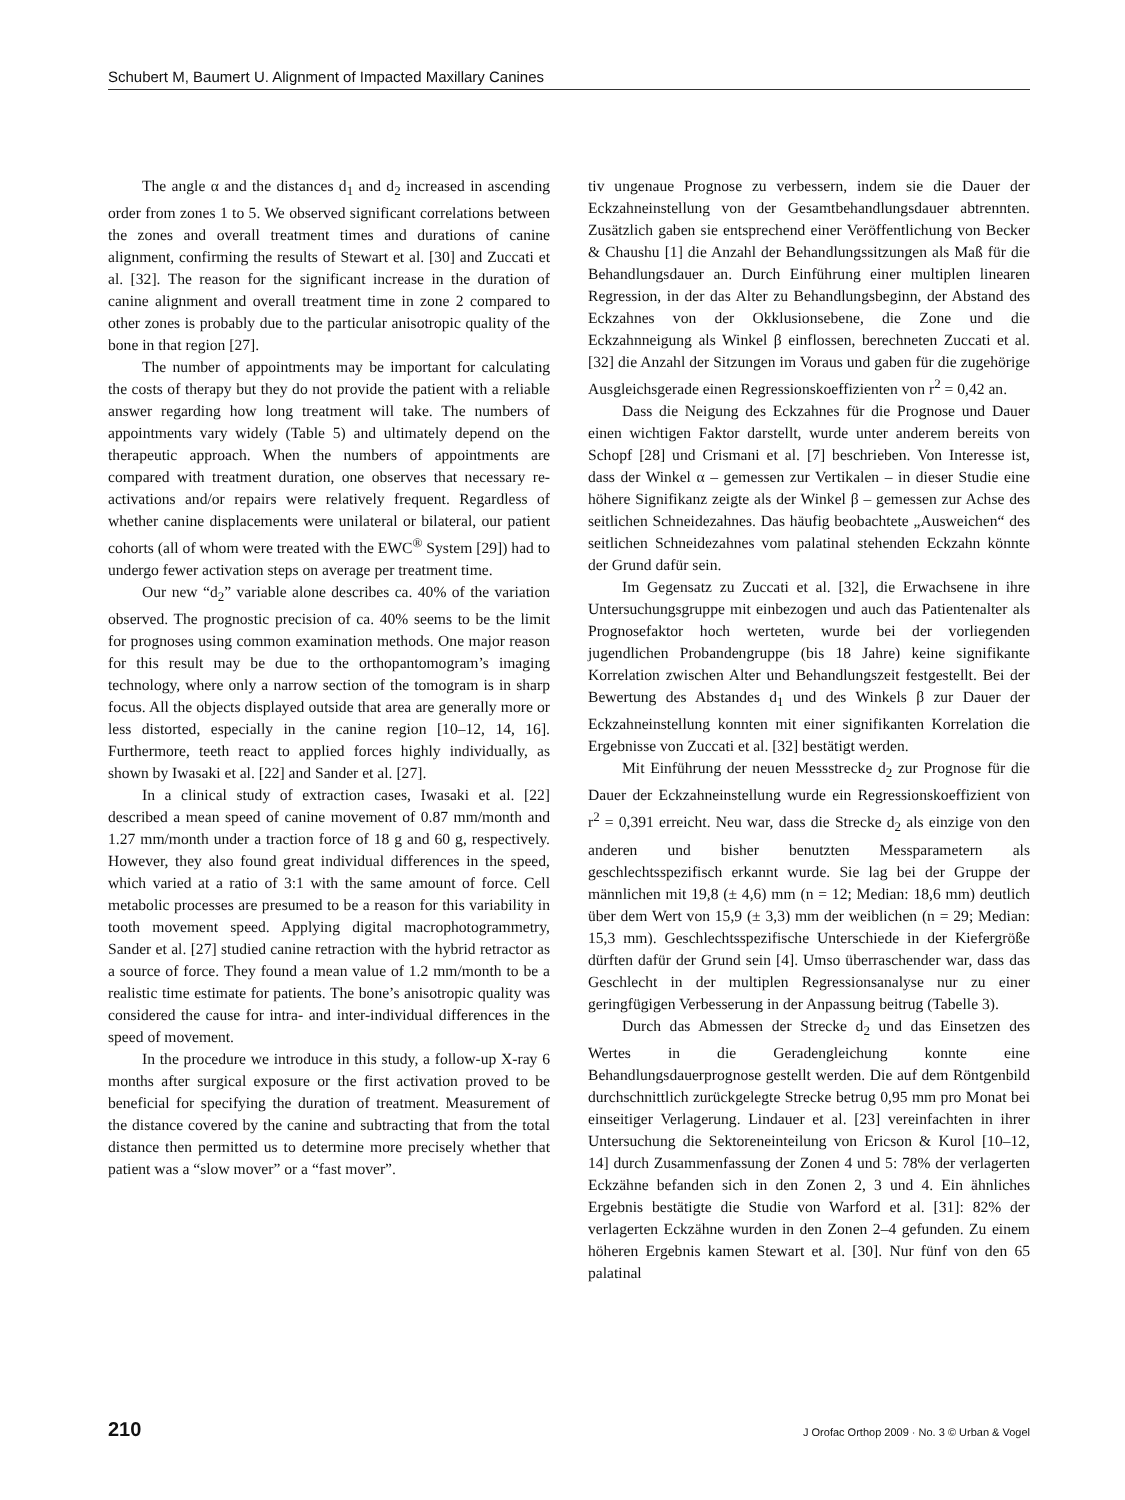Schubert M, Baumert U. Alignment of Impacted Maxillary Canines
The angle α and the distances d<sub>1</sub> and d<sub>2</sub> increased in ascending order from zones 1 to 5. We observed significant correlations between the zones and overall treatment times and durations of canine alignment, confirming the results of Stewart et al. [30] and Zuccati et al. [32]. The reason for the significant increase in the duration of canine alignment and overall treatment time in zone 2 compared to other zones is probably due to the particular anisotropic quality of the bone in that region [27].
The number of appointments may be important for calculating the costs of therapy but they do not provide the patient with a reliable answer regarding how long treatment will take. The numbers of appointments vary widely (Table 5) and ultimately depend on the therapeutic approach. When the numbers of appointments are compared with treatment duration, one observes that necessary re-activations and/or repairs were relatively frequent. Regardless of whether canine displacements were unilateral or bilateral, our patient cohorts (all of whom were treated with the EWC<sup>®</sup> System [29]) had to undergo fewer activation steps on average per treatment time.
Our new “d<sub>2</sub>” variable alone describes ca. 40% of the variation observed. The prognostic precision of ca. 40% seems to be the limit for prognoses using common examination methods. One major reason for this result may be due to the orthopantomogram’s imaging technology, where only a narrow section of the tomogram is in sharp focus. All the objects displayed outside that area are generally more or less distorted, especially in the canine region [10–12, 14, 16]. Furthermore, teeth react to applied forces highly individually, as shown by Iwasaki et al. [22] and Sander et al. [27].
In a clinical study of extraction cases, Iwasaki et al. [22] described a mean speed of canine movement of 0.87 mm/month and 1.27 mm/month under a traction force of 18 g and 60 g, respectively. However, they also found great individual differences in the speed, which varied at a ratio of 3:1 with the same amount of force. Cell metabolic processes are presumed to be a reason for this variability in tooth movement speed. Applying digital macrophotogrammetry, Sander et al. [27] studied canine retraction with the hybrid retractor as a source of force. They found a mean value of 1.2 mm/month to be a realistic time estimate for patients. The bone’s anisotropic quality was considered the cause for intra- and inter-individual differences in the speed of movement.
In the procedure we introduce in this study, a follow-up X-ray 6 months after surgical exposure or the first activation proved to be beneficial for specifying the duration of treatment. Measurement of the distance covered by the canine and subtracting that from the total distance then permitted us to determine more precisely whether that patient was a “slow mover” or a “fast mover”.
tiv ungenaue Prognose zu verbessern, indem sie die Dauer der Eckzahneinstellung von der Gesamtbehandlungsdauer abtrennten. Zusätzlich gaben sie entsprechend einer Veröffentlichung von Becker & Chaushu [1] die Anzahl der Behandlungssitzungen als Maß für die Behandlungsdauer an. Durch Einführung einer multiplen linearen Regression, in der das Alter zu Behandlungsbeginn, der Abstand des Eckzahnes von der Okklusionsebene, die Zone und die Eckzahnneigung als Winkel β einflossen, berechneten Zuccati et al. [32] die Anzahl der Sitzungen im Voraus und gaben für die zugehörige Ausgleichsgerade einen Regressionskoeffizienten von r<sup>2</sup> = 0,42 an.
Dass die Neigung des Eckzahnes für die Prognose und Dauer einen wichtigen Faktor darstellt, wurde unter anderem bereits von Schopf [28] und Crismani et al. [7] beschrieben. Von Interesse ist, dass der Winkel α – gemessen zur Vertikalen – in dieser Studie eine höhere Signifikanz zeigte als der Winkel β – gemessen zur Achse des seitlichen Schneidezahnes. Das häufig beobachtete „Ausweichen“ des seitlichen Schneidezahnes vom palatinal stehenden Eckzahn könnte der Grund dafür sein.
Im Gegensatz zu Zuccati et al. [32], die Erwachsene in ihre Untersuchungsgruppe mit einbezogen und auch das Patientenalter als Prognosefaktor hoch werteten, wurde bei der vorliegenden jugendlichen Probandengruppe (bis 18 Jahre) keine signifikante Korrelation zwischen Alter und Behandlungszeit festgestellt. Bei der Bewertung des Abstandes d<sub>1</sub> und des Winkels β zur Dauer der Eckzahneinstellung konnten mit einer signifikanten Korrelation die Ergebnisse von Zuccati et al. [32] bestätigt werden.
Mit Einführung der neuen Messstrecke d<sub>2</sub> zur Prognose für die Dauer der Eckzahneinstellung wurde ein Regressionskoeffizient von r<sup>2</sup> = 0,391 erreicht. Neu war, dass die Strecke d<sub>2</sub> als einzige von den anderen und bisher benutzten Messparametern als geschlechtsspezifisch erkannt wurde. Sie lag bei der Gruppe der männlichen mit 19,8 (± 4,6) mm (n = 12; Median: 18,6 mm) deutlich über dem Wert von 15,9 (± 3,3) mm der weiblichen (n = 29; Median: 15,3 mm). Geschlechtsspezifische Unterschiede in der Kiefergröße dürften dafür der Grund sein [4]. Umso überraschender war, dass das Geschlecht in der multiplen Regressionsanalyse nur zu einer geringfügigen Verbesserung in der Anpassung beitrug (Tabelle 3).
Durch das Abmessen der Strecke d<sub>2</sub> und das Einsetzen des Wertes in die Geradengleichung konnte eine Behandlungsdauerprognose gestellt werden. Die auf dem Röntgenbild durchschnittlich zurückgelegte Strecke betrug 0,95 mm pro Monat bei einseitiger Verlagerung. Lindauer et al. [23] vereinfachten in ihrer Untersuchung die Sektoreneinteilung von Ericson & Kurol [10–12, 14] durch Zusammenfassung der Zonen 4 und 5: 78% der verlagerten Eckzähne befanden sich in den Zonen 2, 3 und 4. Ein ähnliches Ergebnis bestätigte die Studie von Warford et al. [31]: 82% der verlagerten Eckzähne wurden in den Zonen 2–4 gefunden. Zu einem höheren Ergebnis kamen Stewart et al. [30]. Nur fünf von den 65 palatinal
210 J Orofac Orthop 2009 · No. 3 © Urban & Vogel